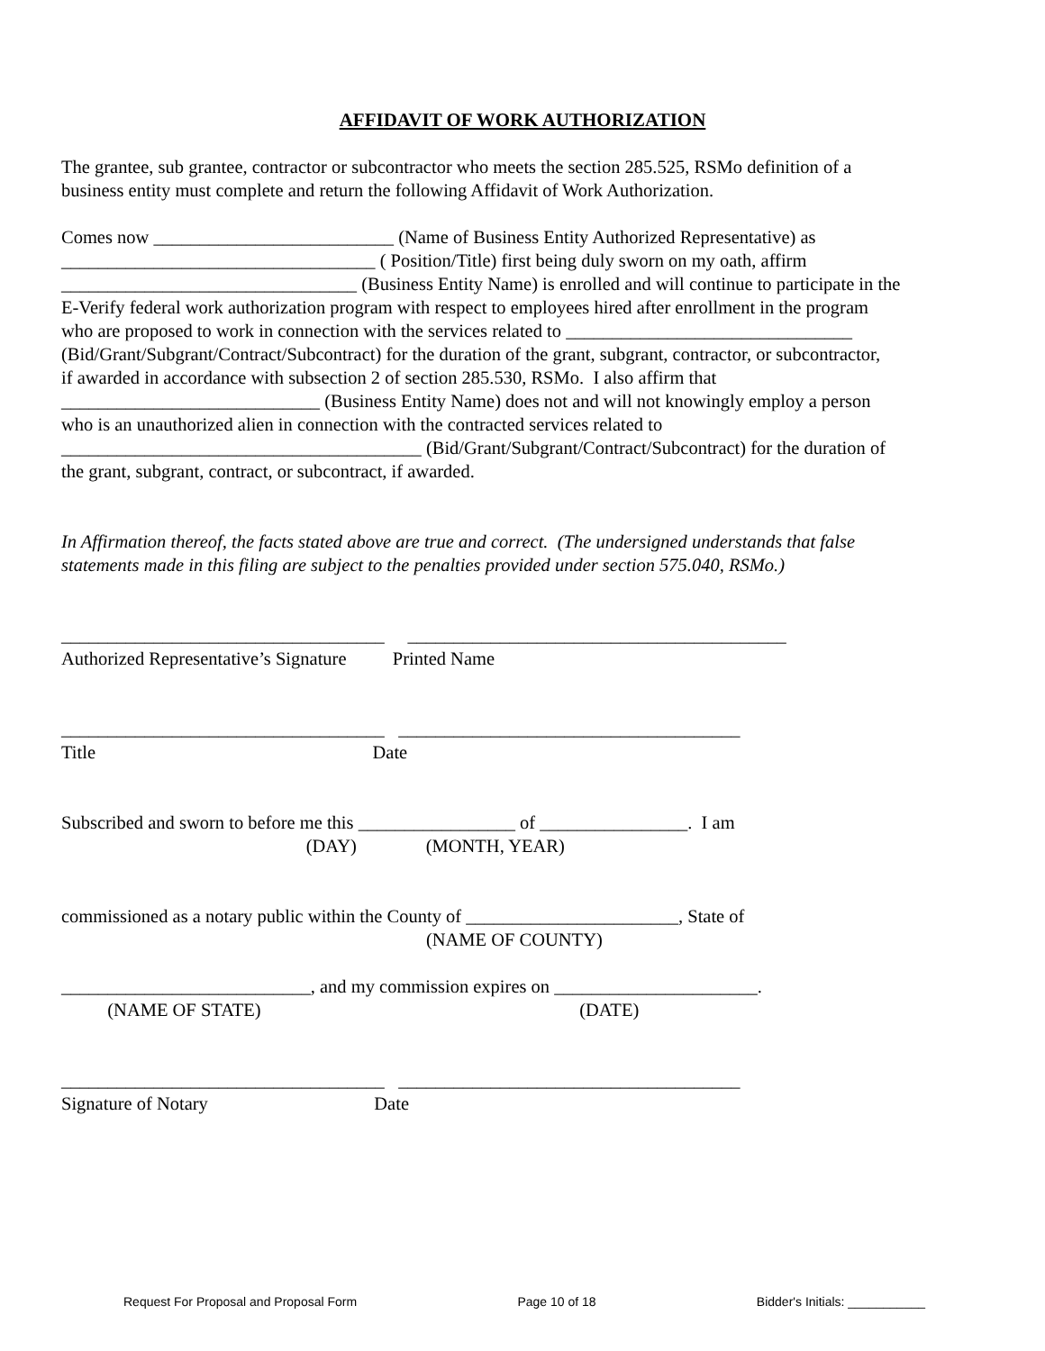AFFIDAVIT OF WORK AUTHORIZATION
The grantee, sub grantee, contractor or subcontractor who meets the section 285.525, RSMo definition of a business entity must complete and return the following Affidavit of Work Authorization.
Comes now __________________________ (Name of Business Entity Authorized Representative) as __________________________________ ( Position/Title) first being duly sworn on my oath, affirm ________________________________ (Business Entity Name) is enrolled and will continue to participate in the E-Verify federal work authorization program with respect to employees hired after enrollment in the program who are proposed to work in connection with the services related to _______________________________ (Bid/Grant/Subgrant/Contract/Subcontract) for the duration of the grant, subgrant, contractor, or subcontractor, if awarded in accordance with subsection 2 of section 285.530, RSMo. I also affirm that ____________________________ (Business Entity Name) does not and will not knowingly employ a person who is an unauthorized alien in connection with the contracted services related to _______________________________________ (Bid/Grant/Subgrant/Contract/Subcontract) for the duration of the grant, subgrant, contract, or subcontract, if awarded.
In Affirmation thereof, the facts stated above are true and correct. (The undersigned understands that false statements made in this filing are subject to the penalties provided under section 575.040, RSMo.)
___________________________________ _________________________________________ Authorized Representative’s Signature Printed Name
___________________________________ _____________________________________ Title Date
Subscribed and sworn to before me this _________________ of ________________. I am (DAY) (MONTH, YEAR)
commissioned as a notary public within the County of _______________________, State of (NAME OF COUNTY)
___________________________, and my commission expires on ______________________. (NAME OF STATE) (DATE)
___________________________________ _____________________________________ Signature of Notary Date
Request For Proposal and Proposal Form Page 10 of 18 Bidder's Initials: ___________